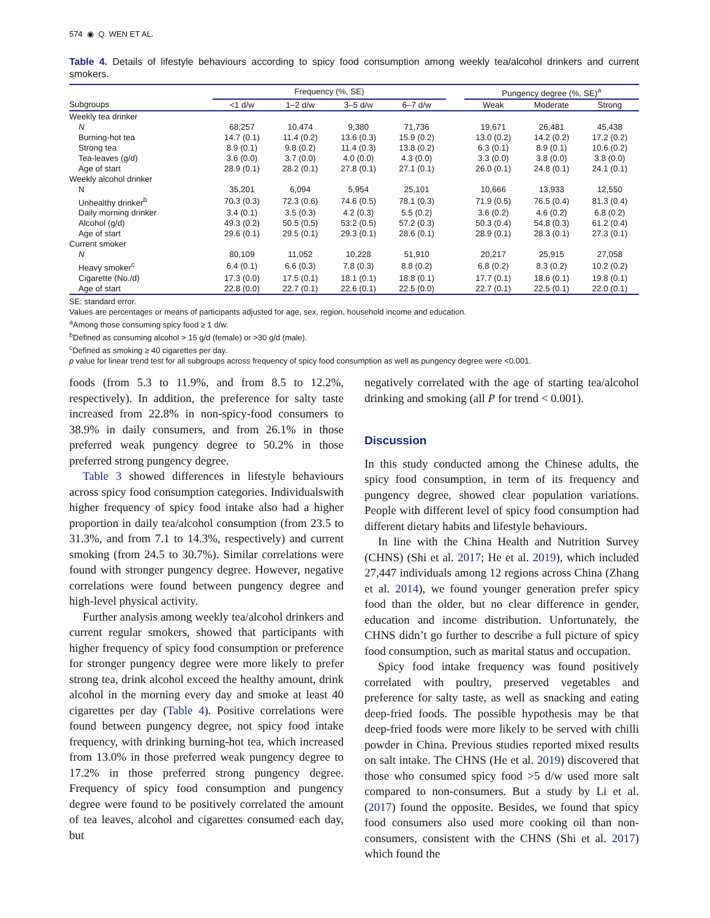574 ◉ Q. WEN ET AL.
Table 4. Details of lifestyle behaviours according to spicy food consumption among weekly tea/alcohol drinkers and current smokers.
| | Frequency (%, SE) | | | | | Pungency degree (%, SE)<sup>a</sup> | | |
| --- | --- | --- | --- | --- | --- | --- | --- | --- |
| Subgroups | <1 d/w | 1–2 d/w | 3–5 d/w | 6–7 d/w | | Weak | Moderate | Strong |
| Weekly tea drinker | | | | | | | | |
| N | 68,257 | 10,474 | 9,380 | 71,736 | | 19,671 | 26,481 | 45,438 |
| Burning-hot tea | 14.7 (0.1) | 11.4 (0.2) | 13.6 (0.3) | 15.9 (0.2) | | 13.0 (0.2) | 14.2 (0.2) | 17.2 (0.2) |
| Strong tea | 8.9 (0.1) | 9.8 (0.2) | 11.4 (0.3) | 13.8 (0.2) | | 6.3 (0.1) | 8.9 (0.1) | 10.6 (0.2) |
| Tea-leaves (g/d) | 3.6 (0.0) | 3.7 (0.0) | 4.0 (0.0) | 4.3 (0.0) | | 3.3 (0.0) | 3.8 (0.0) | 3.8 (0.0) |
| Age of start | 28.9 (0.1) | 28.2 (0.1) | 27.8 (0.1) | 27.1 (0.1) | | 26.0 (0.1) | 24.8 (0.1) | 24.1 (0.1) |
| Weekly alcohol drinker | | | | | | | | |
| N | 35,201 | 6,094 | 5,954 | 25,101 | | 10,666 | 13,933 | 12,550 |
| Unhealthy drinker<sup>b</sup> | 70.3 (0.3) | 72.3 (0.6) | 74.6 (0.5) | 78.1 (0.3) | | 71.9 (0.5) | 76.5 (0.4) | 81.3 (0.4) |
| Daily morning drinker | 3.4 (0.1) | 3.5 (0.3) | 4.2 (0.3) | 5.5 (0.2) | | 3.6 (0.2) | 4.6 (0.2) | 6.8 (0.2) |
| Alcohol (g/d) | 49.3 (0.2) | 50.5 (0.5) | 53.2 (0.5) | 57.2 (0.3) | | 50.3 (0.4) | 54.8 (0.3) | 61.2 (0.4) |
| Age of start | 29.6 (0.1) | 29.5 (0.1) | 29.3 (0.1) | 28.6 (0.1) | | 28.9 (0.1) | 28.3 (0.1) | 27.3 (0.1) |
| Current smoker | | | | | | | | |
| N | 80,109 | 11,052 | 10,228 | 51,910 | | 20,217 | 25,915 | 27,058 |
| Heavy smoker<sup>c</sup> | 6.4 (0.1) | 6.6 (0.3) | 7.8 (0.3) | 8.8 (0.2) | | 6.8 (0.2) | 8.3 (0.2) | 10.2 (0.2) |
| Cigarette (No./d) | 17.3 (0.0) | 17.5 (0.1) | 18.1 (0.1) | 18.8 (0.1) | | 17.7 (0.1) | 18.6 (0.1) | 19.8 (0.1) |
| Age of start | 22.8 (0.0) | 22.7 (0.1) | 22.6 (0.1) | 22.5 (0.0) | | 22.7 (0.1) | 22.5 (0.1) | 22.0 (0.1) |
SE: standard error.
Values are percentages or means of participants adjusted for age, sex, region, household income and education.
<sup>a</sup> Among those consuming spicy food ≥ 1 d/w.
<sup>b</sup> Defined as consuming alcohol > 15 g/d (female) or >30 g/d (male).
<sup>c</sup> Defined as smoking ≥ 40 cigarettes per day.
p value for linear trend test for all subgroups across frequency of spicy food consumption as well as pungency degree were <0.001.
foods (from 5.3 to 11.9%, and from 8.5 to 12.2%, respectively). In addition, the preference for salty taste increased from 22.8% in non-spicy-food consumers to 38.9% in daily consumers, and from 26.1% in those preferred weak pungency degree to 50.2% in those preferred strong pungency degree.
Table 3 showed differences in lifestyle behaviours across spicy food consumption categories. Individualswith higher frequency of spicy food intake also had a higher proportion in daily tea/alcohol consumption (from 23.5 to 31.3%, and from 7.1 to 14.3%, respectively) and current smoking (from 24.5 to 30.7%). Similar correlations were found with stronger pungency degree. However, negative correlations were found between pungency degree and high-level physical activity.
Further analysis among weekly tea/alcohol drinkers and current regular smokers, showed that participants with higher frequency of spicy food consumption or preference for stronger pungency degree were more likely to prefer strong tea, drink alcohol exceed the healthy amount, drink alcohol in the morning every day and smoke at least 40 cigarettes per day (Table 4). Positive correlations were found between pungency degree, not spicy food intake frequency, with drinking burning-hot tea, which increased from 13.0% in those preferred weak pungency degree to 17.2% in those preferred strong pungency degree. Frequency of spicy food consumption and pungency degree were found to be positively correlated the amount of tea leaves, alcohol and cigarettes consumed each day, but
negatively correlated with the age of starting tea/alcohol drinking and smoking (all P for trend < 0.001).
Discussion
In this study conducted among the Chinese adults, the spicy food consumption, in term of its frequency and pungency degree, showed clear population variations. People with different level of spicy food consumption had different dietary habits and lifestyle behaviours.
In line with the China Health and Nutrition Survey (CHNS) (Shi et al. 2017; He et al. 2019), which included 27,447 individuals among 12 regions across China (Zhang et al. 2014), we found younger generation prefer spicy food than the older, but no clear difference in gender, education and income distribution. Unfortunately, the CHNS didn’t go further to describe a full picture of spicy food consumption, such as marital status and occupation.
Spicy food intake frequency was found positively correlated with poultry, preserved vegetables and preference for salty taste, as well as snacking and eating deep-fried foods. The possible hypothesis may be that deep-fried foods were more likely to be served with chilli powder in China. Previous studies reported mixed results on salt intake. The CHNS (He et al. 2019) discovered that those who consumed spicy food >5 d/w used more salt compared to non-consumers. But a study by Li et al. (2017) found the opposite. Besides, we found that spicy food consumers also used more cooking oil than non-consumers, consistent with the CHNS (Shi et al. 2017) which found the